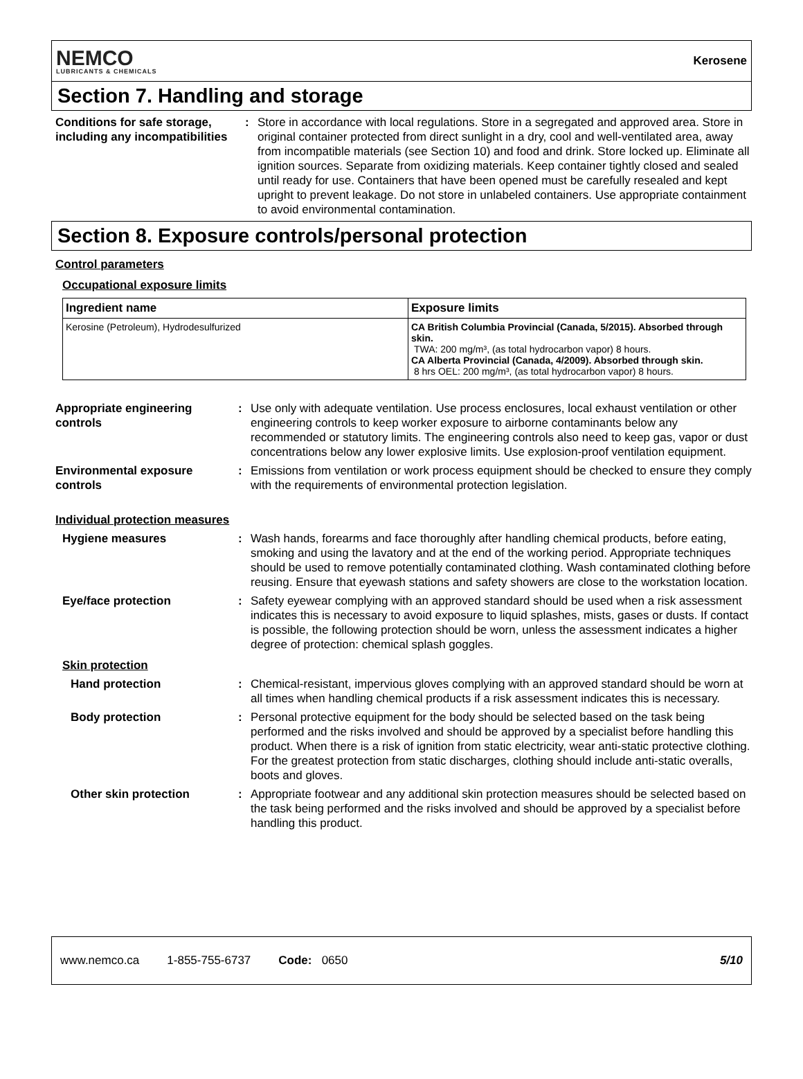NEMCO
LUBRICANTS & CHEMICALS
Kerosene
Section 7. Handling and storage
Conditions for safe storage, including any incompatibilities
: Store in accordance with local regulations. Store in a segregated and approved area. Store in original container protected from direct sunlight in a dry, cool and well-ventilated area, away from incompatible materials (see Section 10) and food and drink. Store locked up. Eliminate all ignition sources. Separate from oxidizing materials. Keep container tightly closed and sealed until ready for use. Containers that have been opened must be carefully resealed and kept upright to prevent leakage. Do not store in unlabeled containers. Use appropriate containment to avoid environmental contamination.
Section 8. Exposure controls/personal protection
Control parameters
Occupational exposure limits
| Ingredient name | Exposure limits |
| --- | --- |
| Kerosine (Petroleum), Hydrodesulfurized | CA British Columbia Provincial (Canada, 5/2015). Absorbed through skin. TWA: 200 mg/m³, (as total hydrocarbon vapor) 8 hours. CA Alberta Provincial (Canada, 4/2009). Absorbed through skin. 8 hrs OEL: 200 mg/m³, (as total hydrocarbon vapor) 8 hours. |
Appropriate engineering controls
: Use only with adequate ventilation. Use process enclosures, local exhaust ventilation or other engineering controls to keep worker exposure to airborne contaminants below any recommended or statutory limits. The engineering controls also need to keep gas, vapor or dust concentrations below any lower explosive limits. Use explosion-proof ventilation equipment.
Environmental exposure controls
: Emissions from ventilation or work process equipment should be checked to ensure they comply with the requirements of environmental protection legislation.
Individual protection measures
Hygiene measures : Wash hands, forearms and face thoroughly after handling chemical products, before eating, smoking and using the lavatory and at the end of the working period. Appropriate techniques should be used to remove potentially contaminated clothing. Wash contaminated clothing before reusing. Ensure that eyewash stations and safety showers are close to the workstation location.
Eye/face protection : Safety eyewear complying with an approved standard should be used when a risk assessment indicates this is necessary to avoid exposure to liquid splashes, mists, gases or dusts. If contact is possible, the following protection should be worn, unless the assessment indicates a higher degree of protection: chemical splash goggles.
Skin protection
Hand protection : Chemical-resistant, impervious gloves complying with an approved standard should be worn at all times when handling chemical products if a risk assessment indicates this is necessary.
Body protection : Personal protective equipment for the body should be selected based on the task being performed and the risks involved and should be approved by a specialist before handling this product. When there is a risk of ignition from static electricity, wear anti-static protective clothing. For the greatest protection from static discharges, clothing should include anti-static overalls, boots and gloves.
Other skin protection : Appropriate footwear and any additional skin protection measures should be selected based on the task being performed and the risks involved and should be approved by a specialist before handling this product.
www.nemco.ca 1-855-755-6737 Code: 0650 5/10